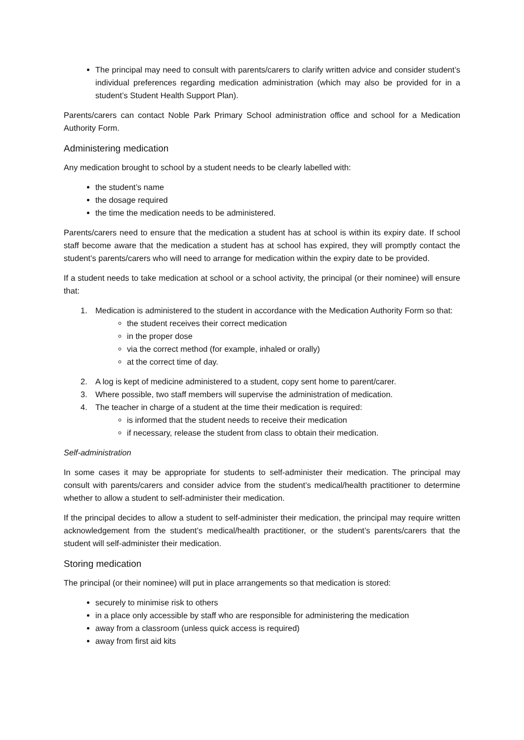The principal may need to consult with parents/carers to clarify written advice and consider student’s individual preferences regarding medication administration (which may also be provided for in a student’s Student Health Support Plan).
Parents/carers can contact Noble Park Primary School administration office and school for a Medication Authority Form.
Administering medication
Any medication brought to school by a student needs to be clearly labelled with:
the student’s name
the dosage required
the time the medication needs to be administered.
Parents/carers need to ensure that the medication a student has at school is within its expiry date. If school staff become aware that the medication a student has at school has expired, they will promptly contact the student’s parents/carers who will need to arrange for medication within the expiry date to be provided.
If a student needs to take medication at school or a school activity, the principal (or their nominee) will ensure that:
1. Medication is administered to the student in accordance with the Medication Authority Form so that:
the student receives their correct medication
in the proper dose
via the correct method (for example, inhaled or orally)
at the correct time of day.
2. A log is kept of medicine administered to a student, copy sent home to parent/carer.
3. Where possible, two staff members will supervise the administration of medication.
4. The teacher in charge of a student at the time their medication is required:
is informed that the student needs to receive their medication
if necessary, release the student from class to obtain their medication.
Self-administration
In some cases it may be appropriate for students to self-administer their medication. The principal may consult with parents/carers and consider advice from the student’s medical/health practitioner to determine whether to allow a student to self-administer their medication.
If the principal decides to allow a student to self-administer their medication, the principal may require written acknowledgement from the student’s medical/health practitioner, or the student’s parents/carers that the student will self-administer their medication.
Storing medication
The principal (or their nominee) will put in place arrangements so that medication is stored:
securely to minimise risk to others
in a place only accessible by staff who are responsible for administering the medication
away from a classroom (unless quick access is required)
away from first aid kits